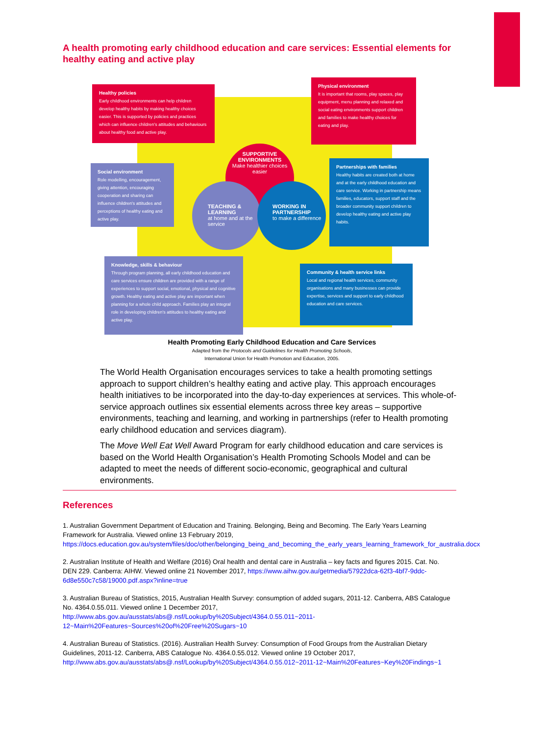A health promoting early childhood education and care services: Essential elements for healthy eating and active play
Healthy policies
Early childhood environments can help children develop healthy habits by making healthy choices easier. This is supported by policies and practices which can influence children's attitudes and behaviours about healthy food and active play.
Physical environment
It is important that rooms, play spaces, play equipment, menu planning and relaxed and social eating environments support children and families to make healthy choices for eating and play.
Social environment
Role modelling, encouragement, giving attention, encouraging cooperation and sharing can influence children's attitudes and perceptions of healthy eating and active play.
Partnerships with families
Healthy habits are created both at home and at the early childhood education and care service. Working in partnership means families, educators, support staff and the broader community support children to develop healthy eating and active play habits.
SUPPORTIVE ENVIRONMENTS
Make healthier choices easier
TEACHING & LEARNING
at home and at the service
WORKING IN PARTNERSHIP
to make a difference
Knowledge, skills & behaviour
Through program planning, all early childhood education and care services ensure children are provided with a range of experiences to support social, emotional, physical and cognitive growth. Healthy eating and active play are important when planning for a whole child approach. Families play an integral role in developing children's attitudes to healthy eating and active play.
Community & health service links
Local and regional health services, community organisations and many businesses can provide expertise, services and support to early childhood education and care services.
Health Promoting Early Childhood Education and Care Services
Adapted from the Protocols and Guidelines for Health Promoting Schools,
International Union for Health Promotion and Education, 2005.
The World Health Organisation encourages services to take a health promoting settings approach to support children’s healthy eating and active play. This approach encourages health initiatives to be incorporated into the day-to-day experiences at services. This whole-of-service approach outlines six essential elements across three key areas – supportive environments, teaching and learning, and working in partnerships (refer to Health promoting early childhood education and services diagram).
The Move Well Eat Well Award Program for early childhood education and care services is based on the World Health Organisation’s Health Promoting Schools Model and can be adapted to meet the needs of different socio-economic, geographical and cultural environments.
References
1. Australian Government Department of Education and Training. Belonging, Being and Becoming. The Early Years Learning Framework for Australia. Viewed online 13 February 2019, https://docs.education.gov.au/system/files/doc/other/belonging_being_and_becoming_the_early_years_learning_framework_for_australia.docx
2. Australian Institute of Health and Welfare (2016) Oral health and dental care in Australia – key facts and figures 2015. Cat. No. DEN 229. Canberra: AIHW. Viewed online 21 November 2017, https://www.aihw.gov.au/getmedia/57922dca-62f3-4bf7-9ddc-6d8e550c7c58/19000.pdf.aspx?inline=true
3. Australian Bureau of Statistics, 2015, Australian Health Survey: consumption of added sugars, 2011-12. Canberra, ABS Catalogue No. 4364.0.55.011. Viewed online 1 December 2017,
http://www.abs.gov.au/ausstats/abs@.nsf/Lookup/by%20Subject/4364.0.55.011~2011-12~Main%20Features~Sources%20of%20Free%20Sugars~10
4. Australian Bureau of Statistics. (2016). Australian Health Survey: Consumption of Food Groups from the Australian Dietary Guidelines, 2011-12. Canberra, ABS Catalogue No. 4364.0.55.012. Viewed online 19 October 2017,
http://www.abs.gov.au/ausstats/abs@.nsf/Lookup/by%20Subject/4364.0.55.012~2011-12~Main%20Features~Key%20Findings~1